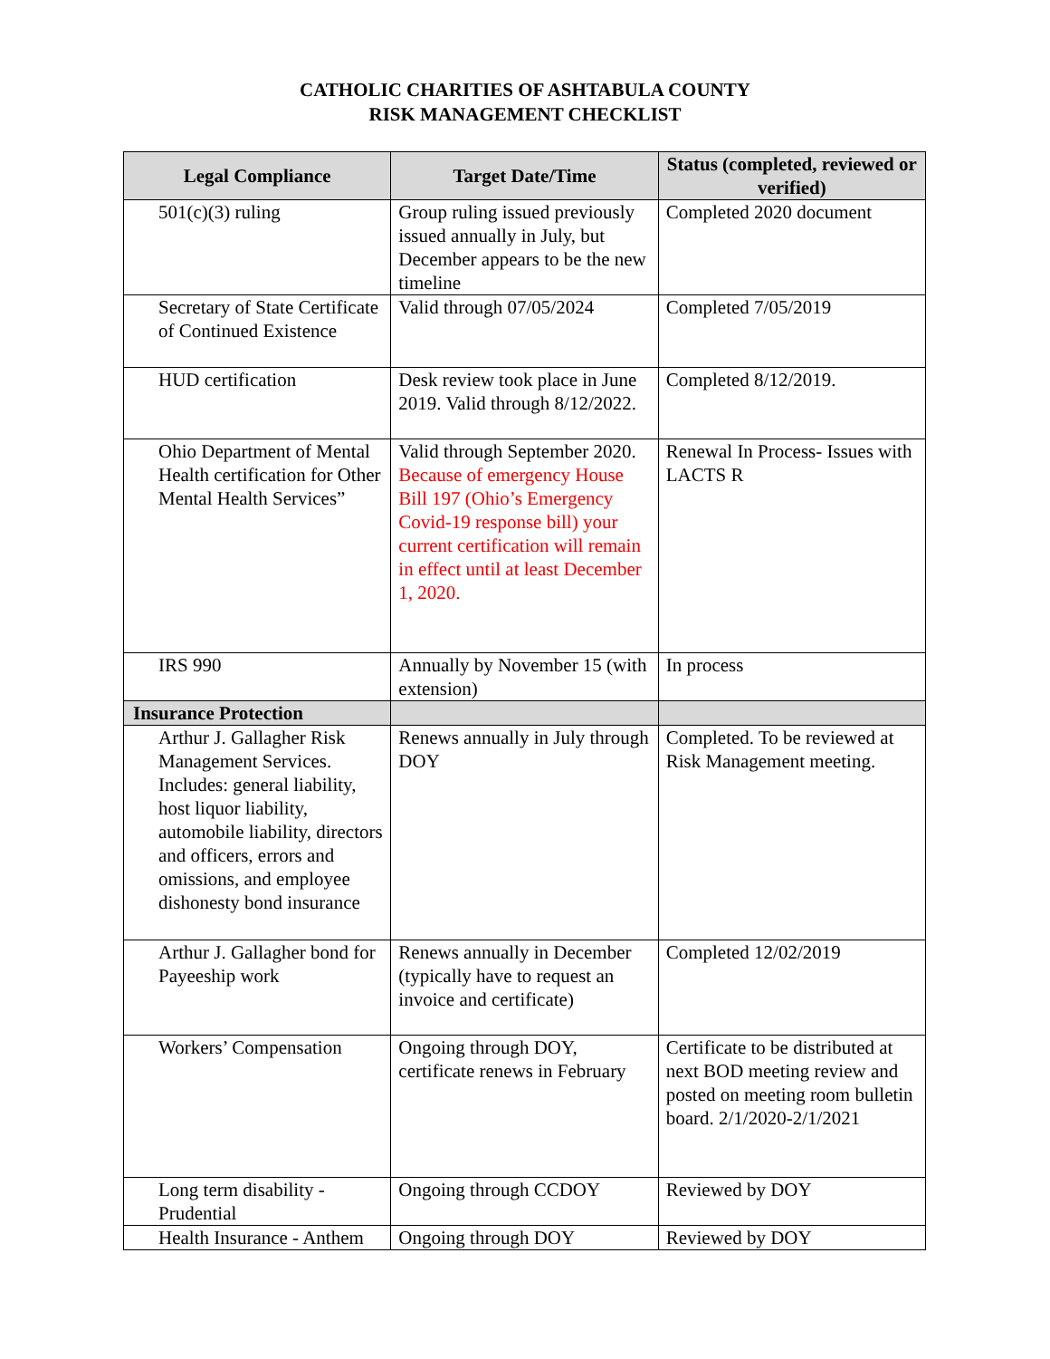CATHOLIC CHARITIES OF ASHTABULA COUNTY
RISK MANAGEMENT CHECKLIST
| Legal Compliance | Target Date/Time | Status (completed, reviewed or verified) |
| --- | --- | --- |
| 501(c)(3) ruling | Group ruling issued previously issued annually in July, but December appears to be the new timeline | Completed 2020 document |
| Secretary of State Certificate of Continued Existence | Valid through 07/05/2024 | Completed 7/05/2019 |
| HUD certification | Desk review took place in June 2019. Valid through 8/12/2022. | Completed 8/12/2019. |
| Ohio Department of Mental Health certification for Other Mental Health Services” | Valid through September 2020. Because of emergency House Bill 197 (Ohio’s Emergency Covid-19 response bill) your current certification will remain in effect until at least December 1, 2020. | Renewal In Process- Issues with LACTS R |
| IRS 990 | Annually by November 15 (with extension) | In process |
| Insurance Protection | | |
| Arthur J. Gallagher Risk Management Services. Includes: general liability, host liquor liability, automobile liability, directors and officers, errors and omissions, and employee dishonesty bond insurance | Renews annually in July through DOY | Completed. To be reviewed at Risk Management meeting. |
| Arthur J. Gallagher bond for Payeeship work | Renews annually in December (typically have to request an invoice and certificate) | Completed 12/02/2019 |
| Workers’ Compensation | Ongoing through DOY, certificate renews in February | Certificate to be distributed at next BOD meeting review and posted on meeting room bulletin board. 2/1/2020-2/1/2021 |
| Long term disability - Prudential | Ongoing through CCDOY | Reviewed by DOY |
| Health Insurance - Anthem | Ongoing through DOY | Reviewed by DOY |